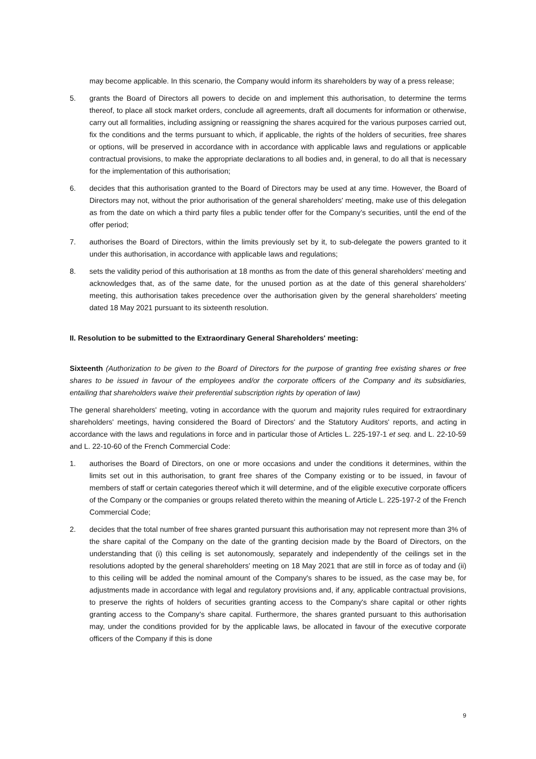may become applicable. In this scenario, the Company would inform its shareholders by way of a press release;
5. grants the Board of Directors all powers to decide on and implement this authorisation, to determine the terms thereof, to place all stock market orders, conclude all agreements, draft all documents for information or otherwise, carry out all formalities, including assigning or reassigning the shares acquired for the various purposes carried out, fix the conditions and the terms pursuant to which, if applicable, the rights of the holders of securities, free shares or options, will be preserved in accordance with in accordance with applicable laws and regulations or applicable contractual provisions, to make the appropriate declarations to all bodies and, in general, to do all that is necessary for the implementation of this authorisation;
6. decides that this authorisation granted to the Board of Directors may be used at any time. However, the Board of Directors may not, without the prior authorisation of the general shareholders' meeting, make use of this delegation as from the date on which a third party files a public tender offer for the Company’s securities, until the end of the offer period;
7. authorises the Board of Directors, within the limits previously set by it, to sub-delegate the powers granted to it under this authorisation, in accordance with applicable laws and regulations;
8. sets the validity period of this authorisation at 18 months as from the date of this general shareholders' meeting and acknowledges that, as of the same date, for the unused portion as at the date of this general shareholders’ meeting, this authorisation takes precedence over the authorisation given by the general shareholders' meeting dated 18 May 2021 pursuant to its sixteenth resolution.
II. Resolution to be submitted to the Extraordinary General Shareholders' meeting:
Sixteenth (Authorization to be given to the Board of Directors for the purpose of granting free existing shares or free shares to be issued in favour of the employees and/or the corporate officers of the Company and its subsidiaries, entailing that shareholders waive their preferential subscription rights by operation of law)
The general shareholders' meeting, voting in accordance with the quorum and majority rules required for extraordinary shareholders' meetings, having considered the Board of Directors' and the Statutory Auditors' reports, and acting in accordance with the laws and regulations in force and in particular those of Articles L. 225-197-1 et seq. and L. 22-10-59 and L. 22-10-60 of the French Commercial Code:
1. authorises the Board of Directors, on one or more occasions and under the conditions it determines, within the limits set out in this authorisation, to grant free shares of the Company existing or to be issued, in favour of members of staff or certain categories thereof which it will determine, and of the eligible executive corporate officers of the Company or the companies or groups related thereto within the meaning of Article L. 225-197-2 of the French Commercial Code;
2. decides that the total number of free shares granted pursuant this authorisation may not represent more than 3% of the share capital of the Company on the date of the granting decision made by the Board of Directors, on the understanding that (i) this ceiling is set autonomously, separately and independently of the ceilings set in the resolutions adopted by the general shareholders' meeting on 18 May 2021 that are still in force as of today and (ii) to this ceiling will be added the nominal amount of the Company's shares to be issued, as the case may be, for adjustments made in accordance with legal and regulatory provisions and, if any, applicable contractual provisions, to preserve the rights of holders of securities granting access to the Company's share capital or other rights granting access to the Company's share capital. Furthermore, the shares granted pursuant to this authorisation may, under the conditions provided for by the applicable laws, be allocated in favour of the executive corporate officers of the Company if this is done
9